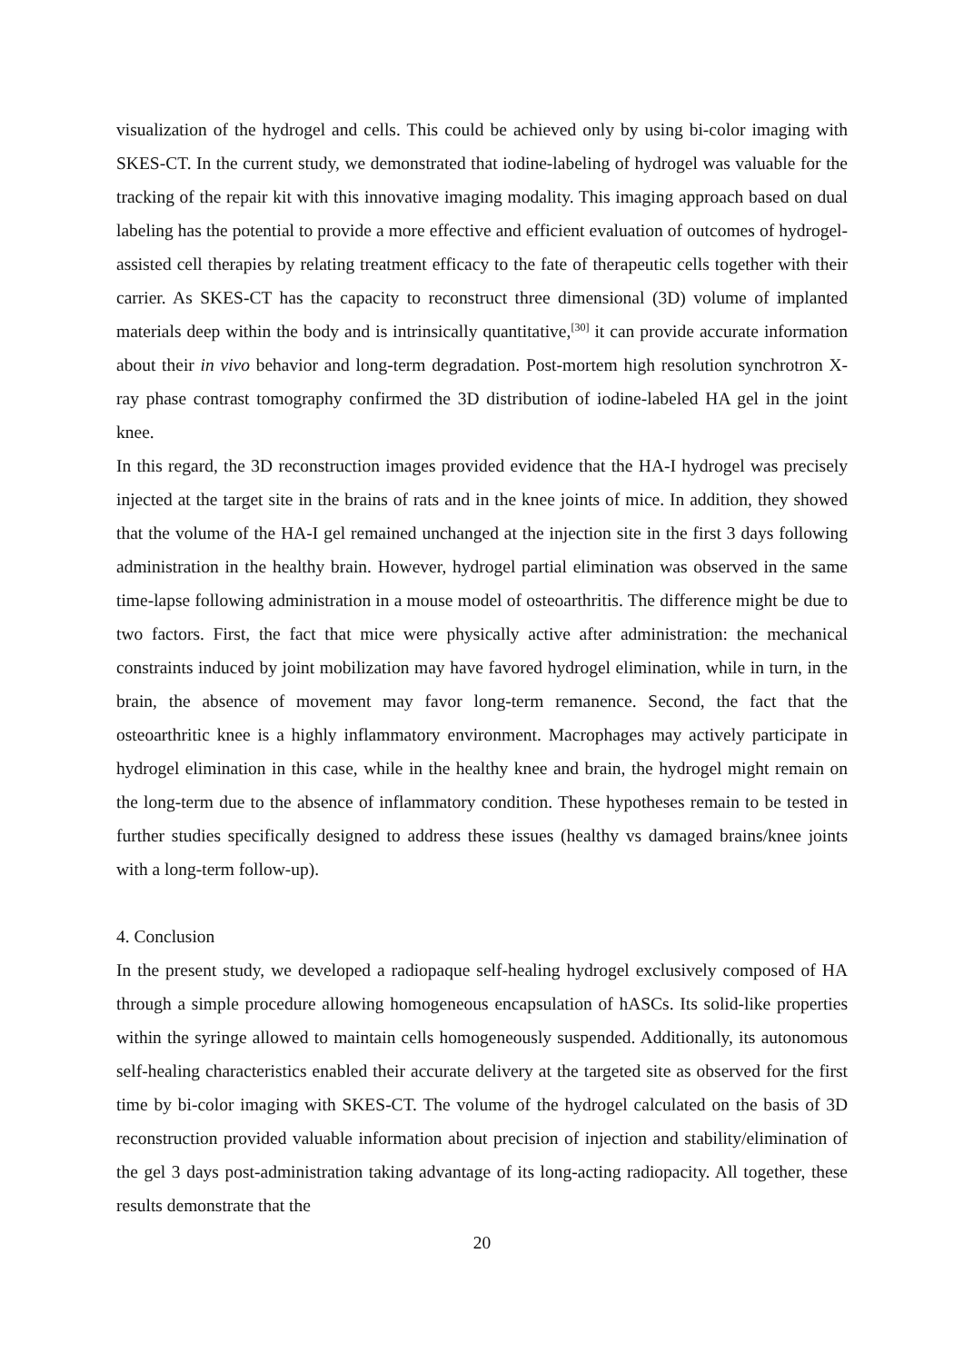visualization of the hydrogel and cells. This could be achieved only by using bi-color imaging with SKES-CT. In the current study, we demonstrated that iodine-labeling of hydrogel was valuable for the tracking of the repair kit with this innovative imaging modality. This imaging approach based on dual labeling has the potential to provide a more effective and efficient evaluation of outcomes of hydrogel-assisted cell therapies by relating treatment efficacy to the fate of therapeutic cells together with their carrier. As SKES-CT has the capacity to reconstruct three dimensional (3D) volume of implanted materials deep within the body and is intrinsically quantitative,<sup>[30]</sup> it can provide accurate information about their in vivo behavior and long-term degradation. Post-mortem high resolution synchrotron X-ray phase contrast tomography confirmed the 3D distribution of iodine-labeled HA gel in the joint knee.
In this regard, the 3D reconstruction images provided evidence that the HA-I hydrogel was precisely injected at the target site in the brains of rats and in the knee joints of mice. In addition, they showed that the volume of the HA-I gel remained unchanged at the injection site in the first 3 days following administration in the healthy brain. However, hydrogel partial elimination was observed in the same time-lapse following administration in a mouse model of osteoarthritis. The difference might be due to two factors. First, the fact that mice were physically active after administration: the mechanical constraints induced by joint mobilization may have favored hydrogel elimination, while in turn, in the brain, the absence of movement may favor long-term remanence. Second, the fact that the osteoarthritic knee is a highly inflammatory environment. Macrophages may actively participate in hydrogel elimination in this case, while in the healthy knee and brain, the hydrogel might remain on the long-term due to the absence of inflammatory condition. These hypotheses remain to be tested in further studies specifically designed to address these issues (healthy vs damaged brains/knee joints with a long-term follow-up).
4. Conclusion
In the present study, we developed a radiopaque self-healing hydrogel exclusively composed of HA through a simple procedure allowing homogeneous encapsulation of hASCs. Its solid-like properties within the syringe allowed to maintain cells homogeneously suspended. Additionally, its autonomous self-healing characteristics enabled their accurate delivery at the targeted site as observed for the first time by bi-color imaging with SKES-CT. The volume of the hydrogel calculated on the basis of 3D reconstruction provided valuable information about precision of injection and stability/elimination of the gel 3 days post-administration taking advantage of its long-acting radiopacity. All together, these results demonstrate that the
20